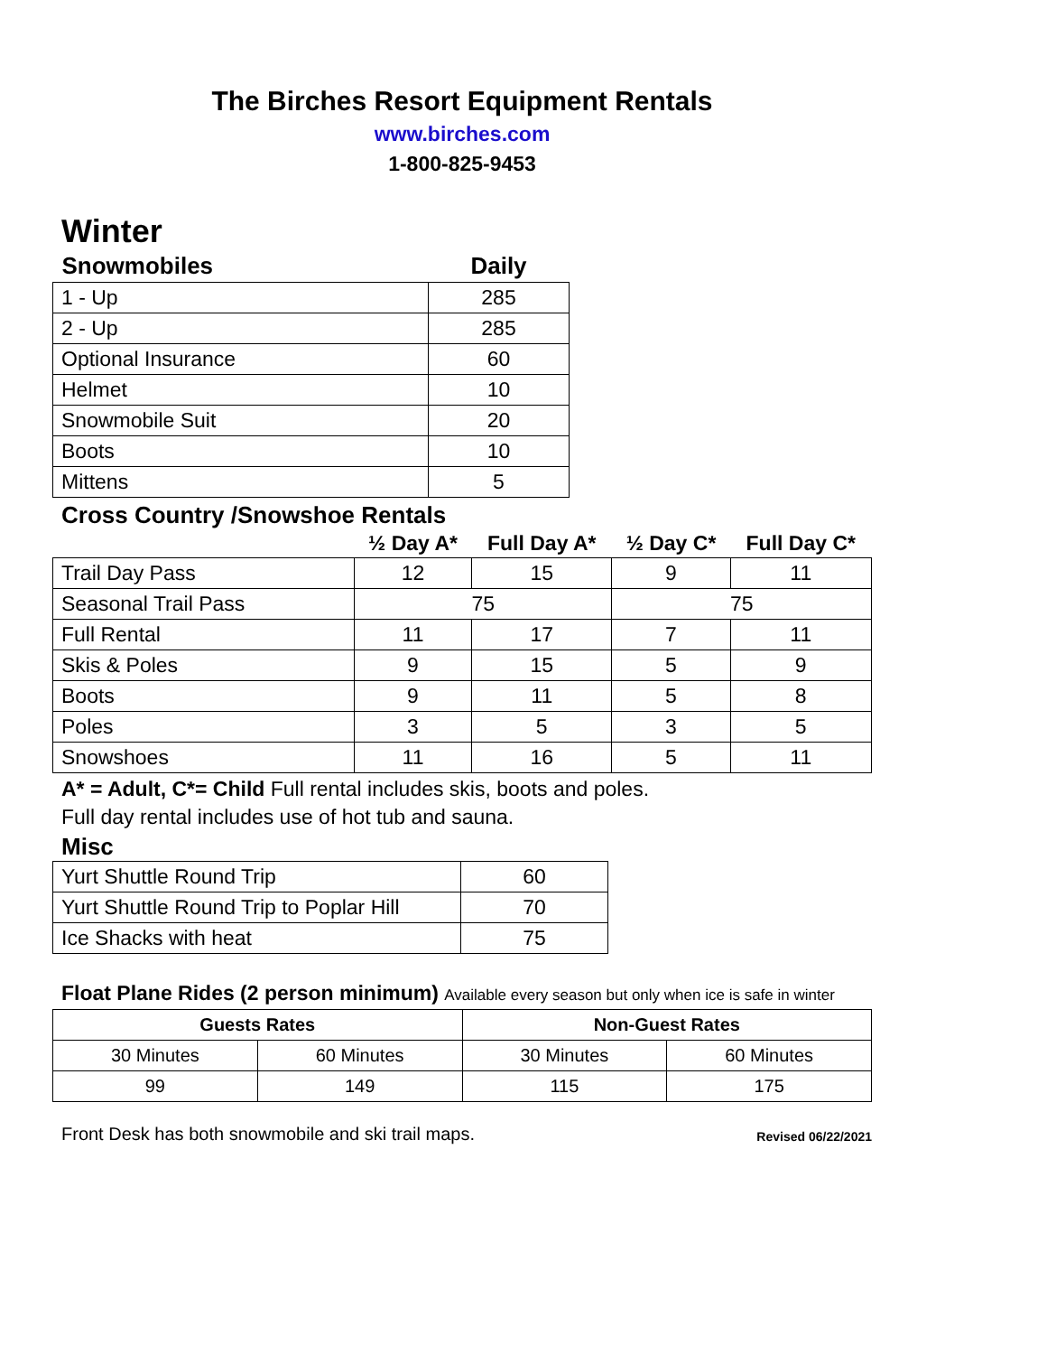The Birches Resort Equipment Rentals
www.birches.com
1-800-825-9453
Winter
| Snowmobiles | Daily |
| --- | --- |
| 1 - Up | 285 |
| 2 - Up | 285 |
| Optional Insurance | 60 |
| Helmet | 10 |
| Snowmobile Suit | 20 |
| Boots | 10 |
| Mittens | 5 |
Cross Country /Snowshoe Rentals
| | ½ Day A* | Full Day A* | ½ Day C* | Full Day C* |
| --- | --- | --- | --- | --- |
| Trail Day Pass | 12 | 15 | 9 | 11 |
| Seasonal Trail Pass | 75 | | 75 | |
| Full Rental | 11 | 17 | 7 | 11 |
| Skis & Poles | 9 | 15 | 5 | 9 |
| Boots | 9 | 11 | 5 | 8 |
| Poles | 3 | 5 | 3 | 5 |
| Snowshoes | 11 | 16 | 5 | 11 |
A* = Adult, C*= Child Full rental includes skis, boots and poles.
Full day rental includes use of hot tub and sauna.
Misc
| Yurt Shuttle Round Trip | 60 |
| Yurt Shuttle Round Trip to Poplar Hill | 70 |
| Ice Shacks with heat | 75 |
Float Plane Rides (2 person minimum) Available every season but only when ice is safe in winter
| Guests Rates | | Non-Guest Rates | |
| 30 Minutes | 60 Minutes | 30 Minutes | 60 Minutes |
| 99 | 149 | 115 | 175 |
Front Desk has both snowmobile and ski trail maps. Revised 06/22/2021